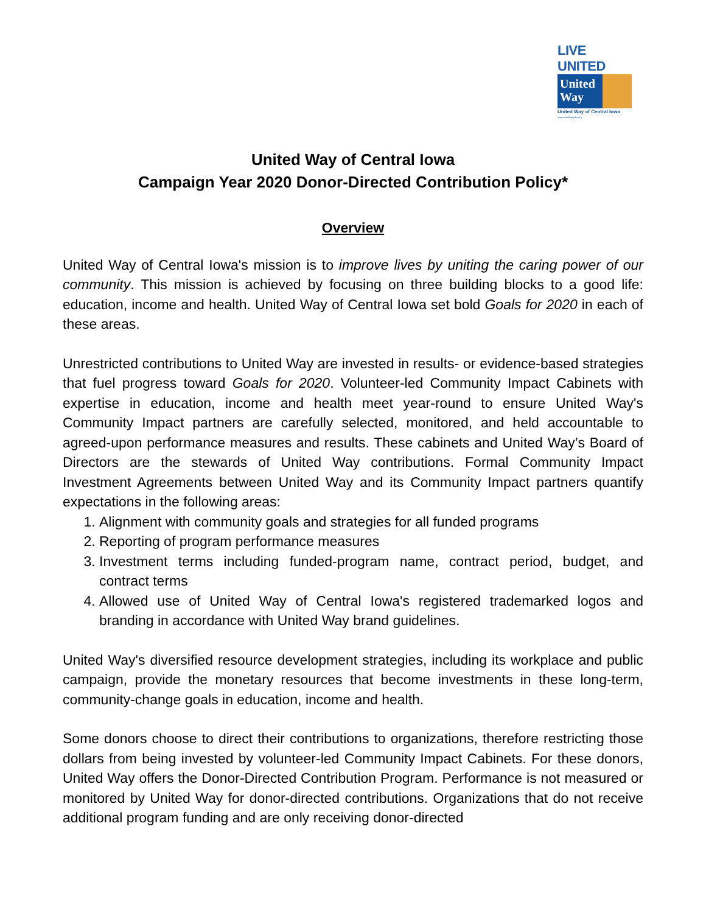LIVE UNITED
United
Way
United Way of Central Iowa
www.unitedwaydm.org
United Way of Central Iowa
Campaign Year 2020 Donor-Directed Contribution Policy*
Overview
United Way of Central Iowa's mission is to improve lives by uniting the caring power of our community. This mission is achieved by focusing on three building blocks to a good life: education, income and health. United Way of Central Iowa set bold Goals for 2020 in each of these areas.
Unrestricted contributions to United Way are invested in results- or evidence-based strategies that fuel progress toward Goals for 2020. Volunteer-led Community Impact Cabinets with expertise in education, income and health meet year-round to ensure United Way's Community Impact partners are carefully selected, monitored, and held accountable to agreed-upon performance measures and results. These cabinets and United Way’s Board of Directors are the stewards of United Way contributions. Formal Community Impact Investment Agreements between United Way and its Community Impact partners quantify expectations in the following areas:
1. Alignment with community goals and strategies for all funded programs
2. Reporting of program performance measures
3. Investment terms including funded-program name, contract period, budget, and contract terms
4. Allowed use of United Way of Central Iowa's registered trademarked logos and branding in accordance with United Way brand guidelines.
United Way's diversified resource development strategies, including its workplace and public campaign, provide the monetary resources that become investments in these long-term, community-change goals in education, income and health.
Some donors choose to direct their contributions to organizations, therefore restricting those dollars from being invested by volunteer-led Community Impact Cabinets. For these donors, United Way offers the Donor-Directed Contribution Program. Performance is not measured or monitored by United Way for donor-directed contributions. Organizations that do not receive additional program funding and are only receiving donor-directed